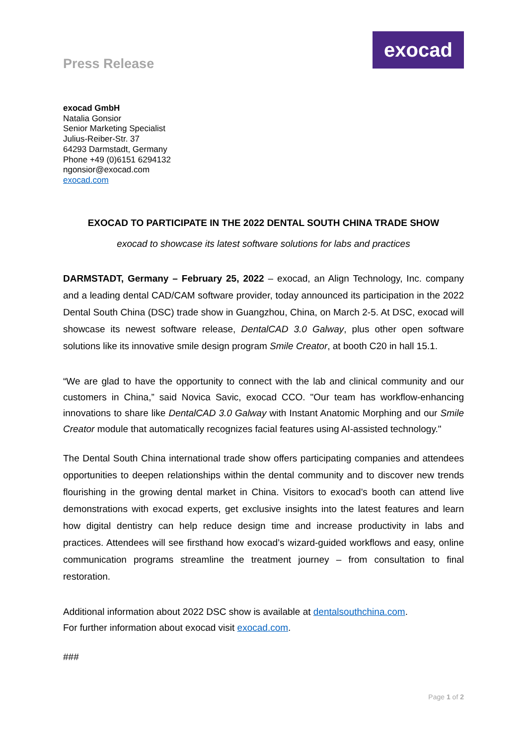Press Release
exocad
exocad GmbH
Natalia Gonsior
Senior Marketing Specialist
Julius-Reiber-Str. 37
64293 Darmstadt, Germany
Phone +49 (0)6151 6294132
ngonsior@exocad.com
exocad.com
EXOCAD TO PARTICIPATE IN THE 2022 DENTAL SOUTH CHINA TRADE SHOW
exocad to showcase its latest software solutions for labs and practices
DARMSTADT, Germany – February 25, 2022 – exocad, an Align Technology, Inc. company and a leading dental CAD/CAM software provider, today announced its participation in the 2022 Dental South China (DSC) trade show in Guangzhou, China, on March 2-5. At DSC, exocad will showcase its newest software release, DentalCAD 3.0 Galway, plus other open software solutions like its innovative smile design program Smile Creator, at booth C20 in hall 15.1.
“We are glad to have the opportunity to connect with the lab and clinical community and our customers in China,” said Novica Savic, exocad CCO. "Our team has workflow-enhancing innovations to share like DentalCAD 3.0 Galway with Instant Anatomic Morphing and our Smile Creator module that automatically recognizes facial features using AI-assisted technology."
The Dental South China international trade show offers participating companies and attendees opportunities to deepen relationships within the dental community and to discover new trends flourishing in the growing dental market in China. Visitors to exocad’s booth can attend live demonstrations with exocad experts, get exclusive insights into the latest features and learn how digital dentistry can help reduce design time and increase productivity in labs and practices. Attendees will see firsthand how exocad’s wizard-guided workflows and easy, online communication programs streamline the treatment journey – from consultation to final restoration.
Additional information about 2022 DSC show is available at dentalsouthchina.com.
For further information about exocad visit exocad.com.
###
Page 1 of 2